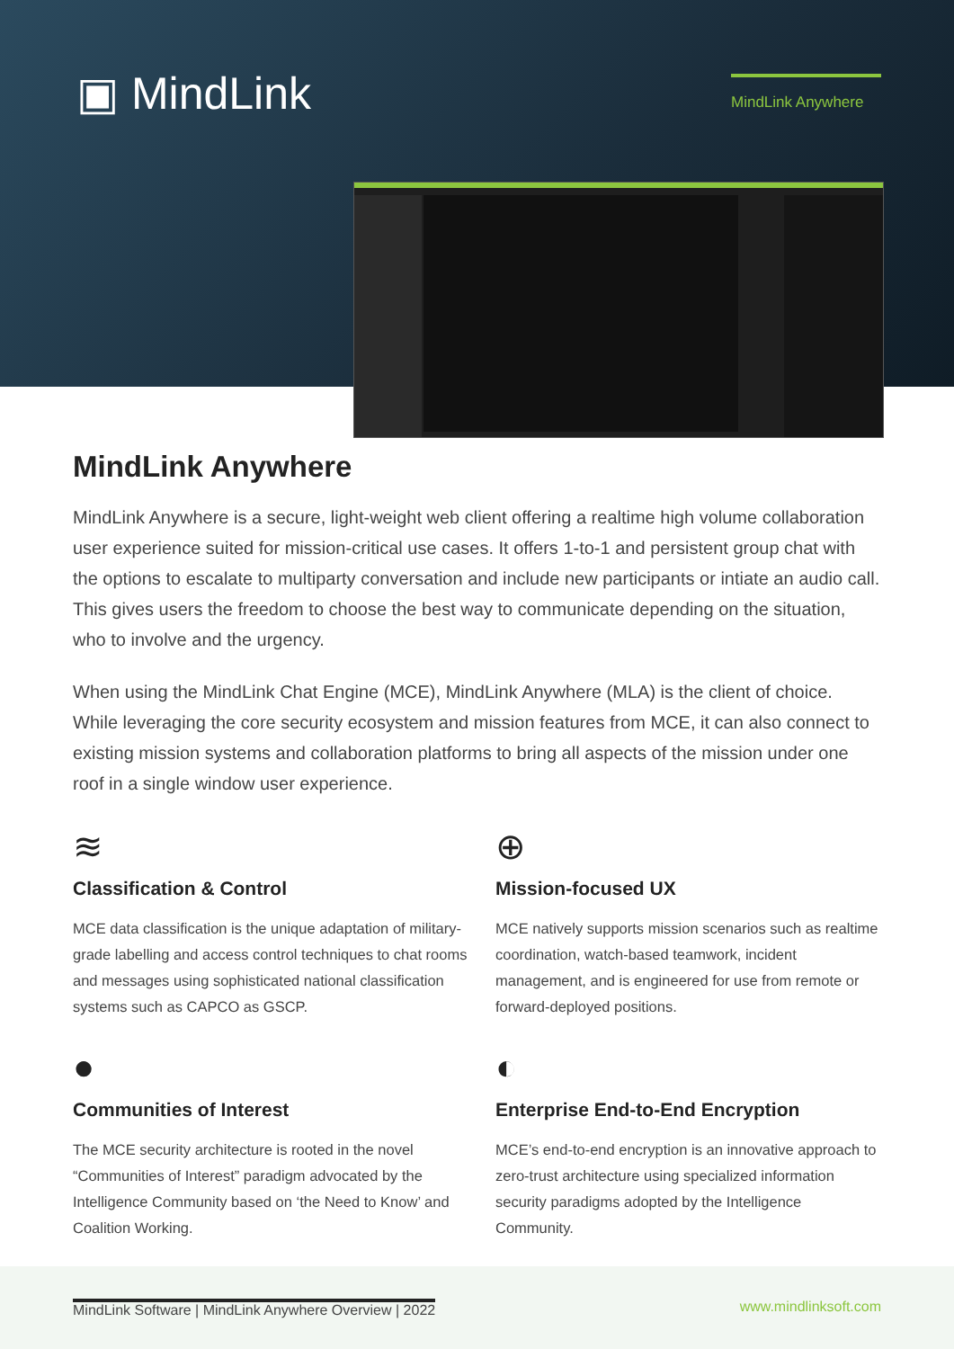▣ MindLink
MindLink Anywhere
MindLink Anywhere
MindLink Anywhere is a secure, light-weight web client offering a realtime high volume collaboration user experience suited for mission-critical use cases. It offers 1-to-1 and persistent group chat with the options to escalate to multiparty conversation and include new participants or intiate an audio call. This gives users the freedom to choose the best way to communicate depending on the situation, who to involve and the urgency.
When using the MindLink Chat Engine (MCE), MindLink Anywhere (MLA) is the client of choice. While leveraging the core security ecosystem and mission features from MCE, it can also connect to existing mission systems and collaboration platforms to bring all aspects of the mission under one roof in a single window user experience.
≋
Classification & Control
MCE data classification is the unique adaptation of military-grade labelling and access control techniques to chat rooms and messages using sophisticated national classification systems such as CAPCO as GSCP.
⊕
Mission-focused UX
MCE natively supports mission scenarios such as realtime coordination, watch-based teamwork, incident management, and is engineered for use from remote or forward-deployed positions.
●
Communities of Interest
The MCE security architecture is rooted in the novel “Communities of Interest” paradigm advocated by the Intelligence Community based on ‘the Need to Know’ and Coalition Working.
◐
Enterprise End-to-End Encryption
MCE’s end-to-end encryption is an innovative approach to zero-trust architecture using specialized information security paradigms adopted by the Intelligence Community.
MindLink Software | MindLink Anywhere Overview | 2022
www.mindlinksoft.com